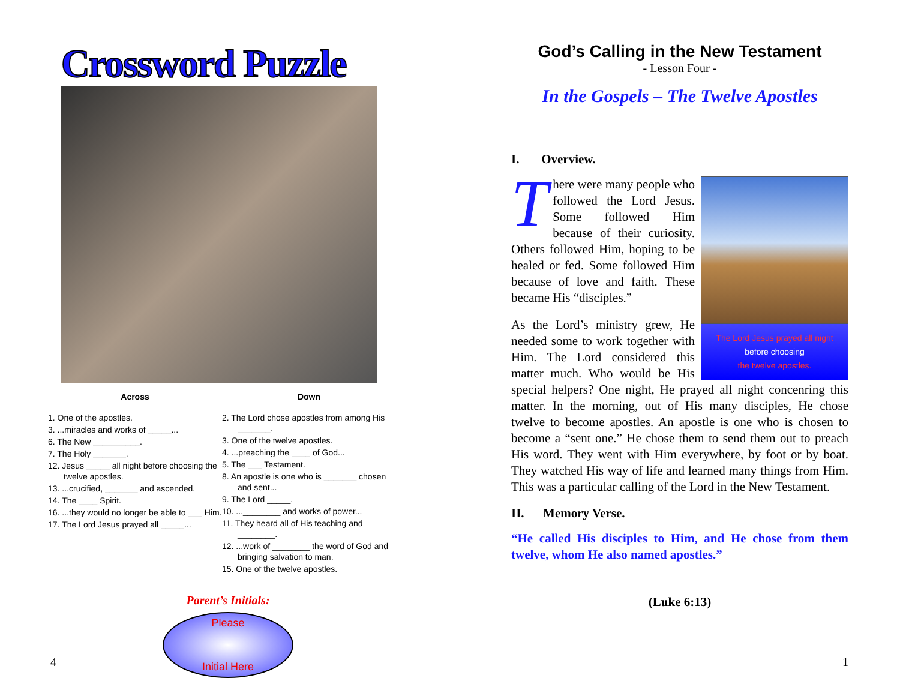Crossword Puzzle
Across
1. One of the apostles.
3. ...miracles and works of _____...
6. The New __________.
7. The Holy _______.
12. Jesus _____ all night before choosing the twelve apostles.
13. ...crucified, _______ and ascended.
14. The ____ Spirit.
16. ...they would no longer be able to ___ Him.
17. The Lord Jesus prayed all _____...
Down
2. The Lord chose apostles from among His _______.
3. One of the twelve apostles.
4. ...preaching the ____ of God...
5. The ___ Testament.
8. An apostle is one who is _______ chosen and sent...
9. The Lord _____.
10. ...________ and works of power...
11. They heard all of His teaching and ________.
12. ...work of ________ the word of God and bringing salvation to man.
15. One of the twelve apostles.
Parent’s Initials:
Please
Initial Here
4
God’s Calling in the New Testament
- Lesson Four -
In the Gospels – The Twelve Apostles
I. Overview.
The Lord Jesus prayed all night
before choosing
the twelve apostles.
There were many people who followed the Lord Jesus. Some followed Him because of their curiosity. Others followed Him, hoping to be healed or fed. Some followed Him because of love and faith. These became His “disciples.”
As the Lord’s ministry grew, He needed some to work together with Him. The Lord considered this matter much. Who would be His special helpers? One night, He prayed all night concenring this matter. In the morning, out of His many disciples, He chose twelve to become apostles. An apostle is one who is chosen to become a “sent one.” He chose them to send them out to preach His word. They went with Him everywhere, by foot or by boat. They watched His way of life and learned many things from Him. This was a particular calling of the Lord in the New Testament.
II. Memory Verse.
“He called His disciples to Him, and He chose from them twelve, whom He also named apostles.”
(Luke 6:13)
1